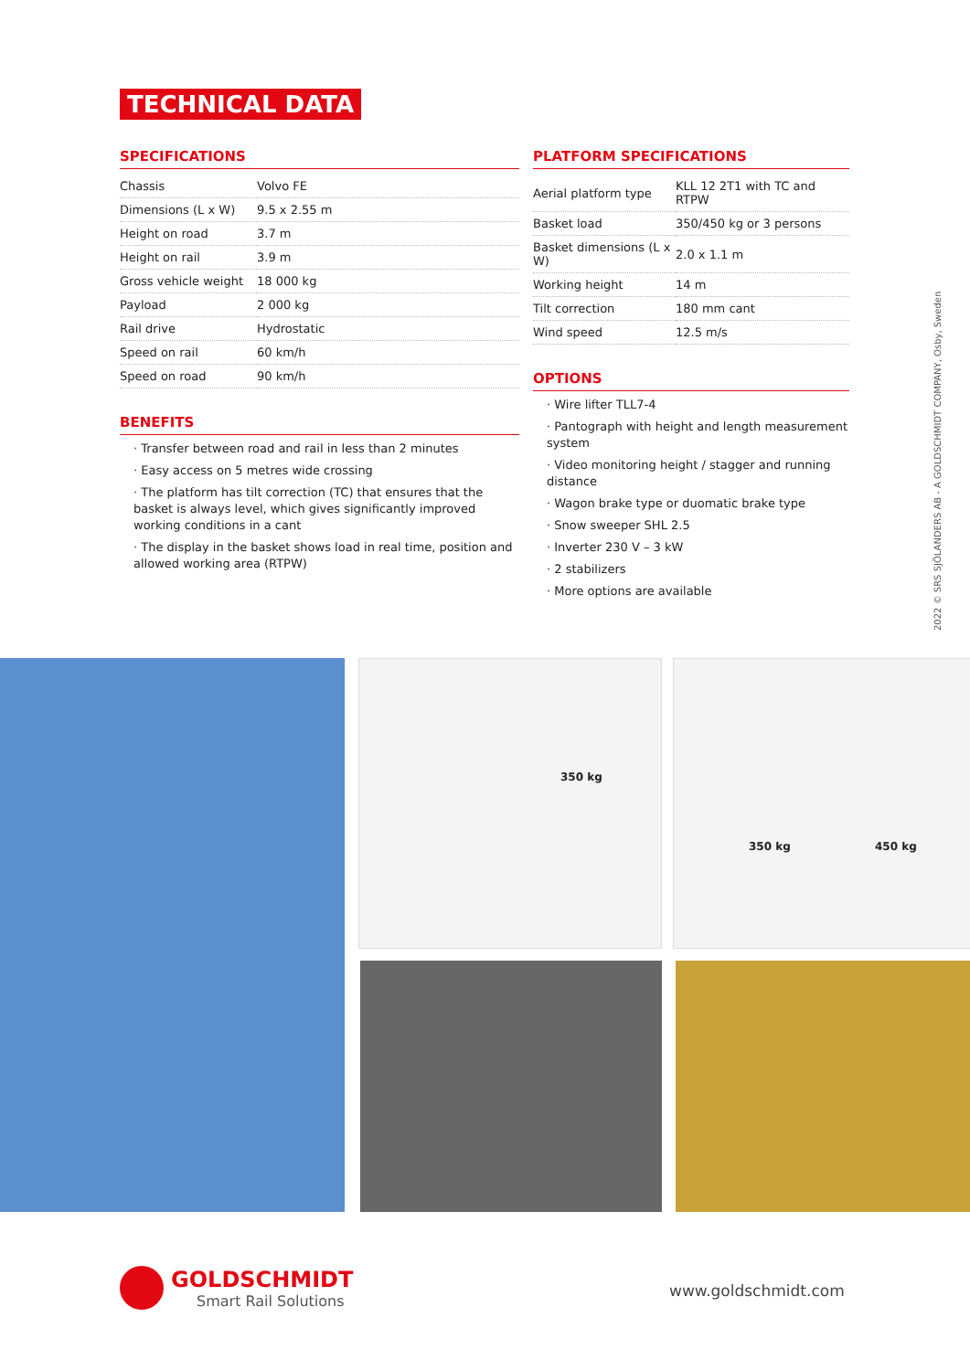TECHNICAL DATA
SPECIFICATIONS
| Chassis | Volvo FE |
| Dimensions (L x W) | 9.5 x 2.55 m |
| Height on road | 3.7 m |
| Height on rail | 3.9 m |
| Gross vehicle weight | 18 000 kg |
| Payload | 2 000 kg |
| Rail drive | Hydrostatic |
| Speed on rail | 60 km/h |
| Speed on road | 90 km/h |
BENEFITS
· Transfer between road and rail in less than 2 minutes
· Easy access on 5 metres wide crossing
· The platform has tilt correction (TC) that ensures that the basket is always level, which gives significantly improved working conditions in a cant
· The display in the basket shows load in real time, position and allowed working area (RTPW)
PLATFORM SPECIFICATIONS
| Aerial platform type | KLL 12 2T1 with TC and RTPW |
| Basket load | 350/450 kg or 3 persons |
| Basket dimensions (L x W) | 2.0 x 1.1 m |
| Working height | 14 m |
| Tilt correction | 180 mm cant |
| Wind speed | 12.5 m/s |
OPTIONS
· Wire lifter TLL7-4
· Pantograph with height and length measurement system
· Video monitoring height / stagger and running distance
· Wagon brake type or duomatic brake type
· Snow sweeper SHL 2.5
· Inverter 230 V – 3 kW
· 2 stabilizers
· More options are available
2022 © SRS SJÖLANDERS AB - A GOLDSCHMIDT COMPANY, Osby, Sweden
350 kg 350 kg 450 kg
GOLDSCHMIDT
Smart Rail Solutions
www.goldschmidt.com